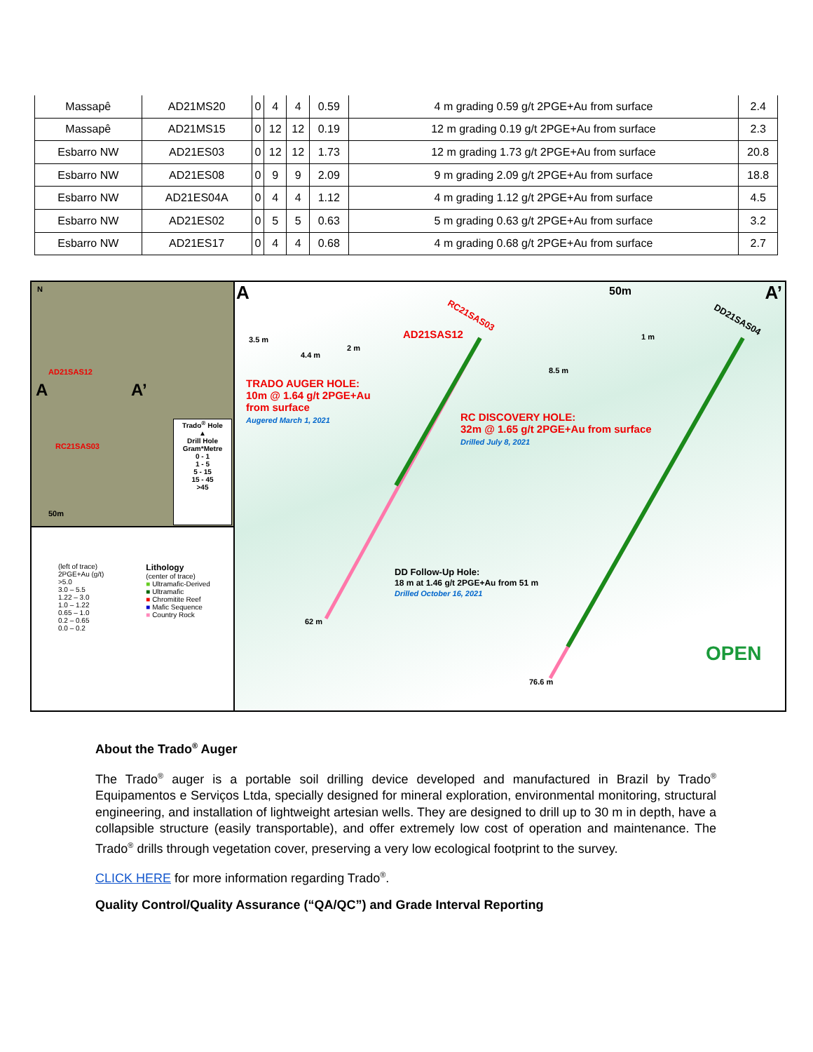| Massapê | AD21MS20 | 0 | 4 | 4 | 0.59 | 4 m grading 0.59 g/t 2PGE+Au from surface | 2.4 |
| Massapê | AD21MS15 | 0 | 12 | 12 | 0.19 | 12 m grading 0.19 g/t 2PGE+Au from surface | 2.3 |
| Esbarro NW | AD21ES03 | 0 | 12 | 12 | 1.73 | 12 m grading 1.73 g/t 2PGE+Au from surface | 20.8 |
| Esbarro NW | AD21ES08 | 0 | 9 | 9 | 2.09 | 9 m grading 2.09 g/t 2PGE+Au from surface | 18.8 |
| Esbarro NW | AD21ES04A | 0 | 4 | 4 | 1.12 | 4 m grading 1.12 g/t 2PGE+Au from surface | 4.5 |
| Esbarro NW | AD21ES02 | 0 | 5 | 5 | 0.63 | 5 m grading 0.63 g/t 2PGE+Au from surface | 3.2 |
| Esbarro NW | AD21ES17 | 0 | 4 | 4 | 0.68 | 4 m grading 0.68 g/t 2PGE+Au from surface | 2.7 |
N
AD21SAS12
A A’
RC21SAS03
50m
Trado<sup>®</sup> Hole
▲
Drill Hole Gram*Metre
0 - 1
1 - 5
5 - 15
15 - 45
>45
(left of trace)
2PGE+Au (g/t)
>5.0
3.0 – 5.5
1.22 – 3.0
1.0 – 1.22
0.65 – 1.0
0.2 – 0.65
0.0 – 0.2
Lithology
(center of trace)
■ Ultramafic-Derived
■ Ultramafic
■ Chromitite Reef
■ Mafic Sequence
■ Country Rock
A 50m A’
3.5 m
4.4 m
2 m
RC21SAS03
AD21SAS12
8.5 m
1 m
DD21SAS04
TRADO AUGER HOLE:
10m @ 1.64 g/t 2PGE+Au
from surface
Augered March 1, 2021
RC DISCOVERY HOLE:
32m @ 1.65 g/t 2PGE+Au from surface
Drilled July 8, 2021
DD Follow-Up Hole:
18 m at 1.46 g/t 2PGE+Au from 51 m
Drilled October 16, 2021
62 m
76.6 m
OPEN
About the Trado<sup>®</sup> Auger
The Trado<sup>®</sup> auger is a portable soil drilling device developed and manufactured in Brazil by Trado<sup>®</sup> Equipamentos e Serviços Ltda, specially designed for mineral exploration, environmental monitoring, structural engineering, and installation of lightweight artesian wells. They are designed to drill up to 30 m in depth, have a collapsible structure (easily transportable), and offer extremely low cost of operation and maintenance. The Trado<sup>®</sup> drills through vegetation cover, preserving a very low ecological footprint to the survey.
CLICK HERE for more information regarding Trado<sup>®</sup>.
Quality Control/Quality Assurance (“QA/QC”) and Grade Interval Reporting